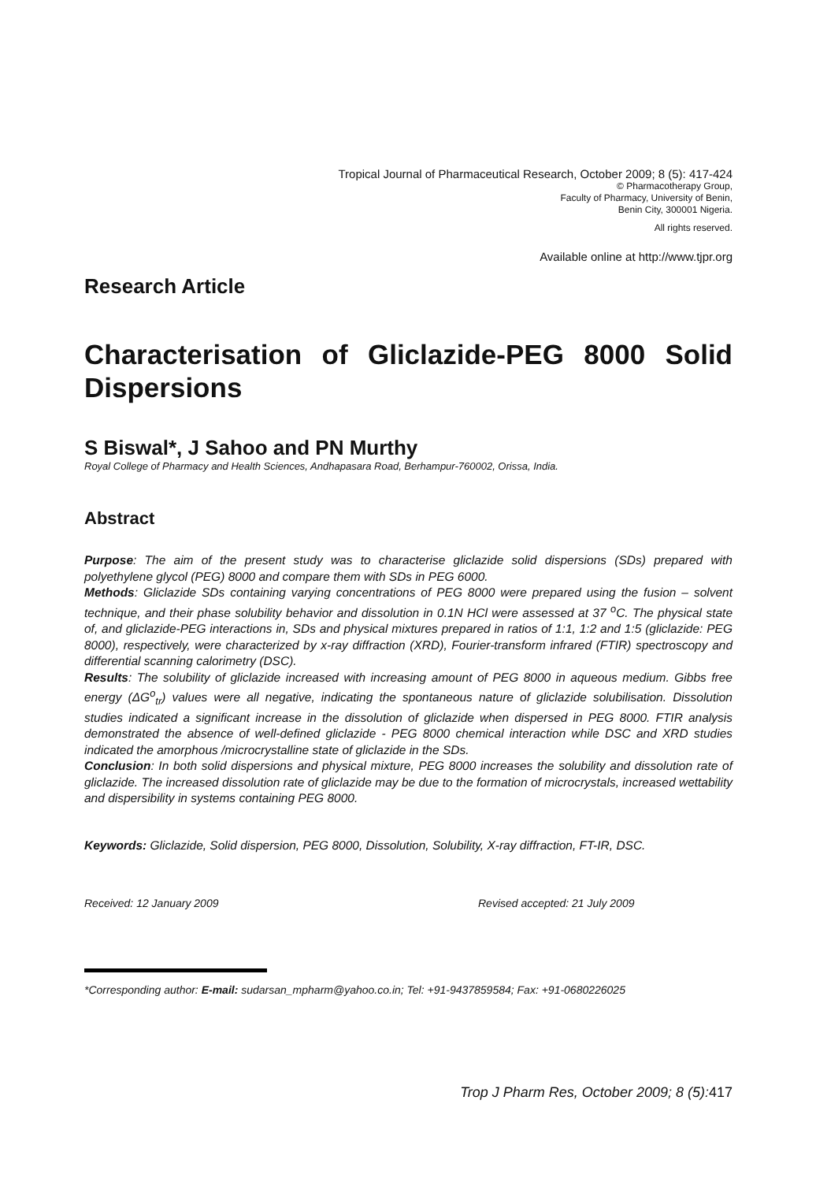Tropical Journal of Pharmaceutical Research, October 2009; 8 (5): 417-424
© Pharmacotherapy Group,
Faculty of Pharmacy, University of Benin,
Benin City, 300001 Nigeria.
All rights reserved.
Available online at http://www.tjpr.org
Research Article
Characterisation of Gliclazide-PEG 8000 Solid
Dispersions
S Biswal*, J Sahoo and PN Murthy
Royal College of Pharmacy and Health Sciences, Andhapasara Road, Berhampur-760002, Orissa, India.
Abstract
Purpose: The aim of the present study was to characterise gliclazide solid dispersions (SDs) prepared with polyethylene glycol (PEG) 8000 and compare them with SDs in PEG 6000.
Methods: Gliclazide SDs containing varying concentrations of PEG 8000 were prepared using the fusion – solvent technique, and their phase solubility behavior and dissolution in 0.1N HCl were assessed at 37 <sup>o</sup>C. The physical state of, and gliclazide-PEG interactions in, SDs and physical mixtures prepared in ratios of 1:1, 1:2 and 1:5 (gliclazide: PEG 8000), respectively, were characterized by x-ray diffraction (XRD), Fourier-transform infrared (FTIR) spectroscopy and differential scanning calorimetry (DSC).
Results: The solubility of gliclazide increased with increasing amount of PEG 8000 in aqueous medium. Gibbs free energy (ΔG<sup>o</sup><sub>tr</sub>) values were all negative, indicating the spontaneous nature of gliclazide solubilisation. Dissolution studies indicated a significant increase in the dissolution of gliclazide when dispersed in PEG 8000. FTIR analysis demonstrated the absence of well-defined gliclazide - PEG 8000 chemical interaction while DSC and XRD studies indicated the amorphous /microcrystalline state of gliclazide in the SDs.
Conclusion: In both solid dispersions and physical mixture, PEG 8000 increases the solubility and dissolution rate of gliclazide. The increased dissolution rate of gliclazide may be due to the formation of microcrystals, increased wettability and dispersibility in systems containing PEG 8000.
Keywords: Gliclazide, Solid dispersion, PEG 8000, Dissolution, Solubility, X-ray diffraction, FT-IR, DSC.
Received: 12 January 2009 Revised accepted: 21 July 2009
*Corresponding author: E-mail: sudarsan_mpharm@yahoo.co.in; Tel: +91-9437859584; Fax: +91-0680226025
Trop J Pharm Res, October 2009; 8 (5):417